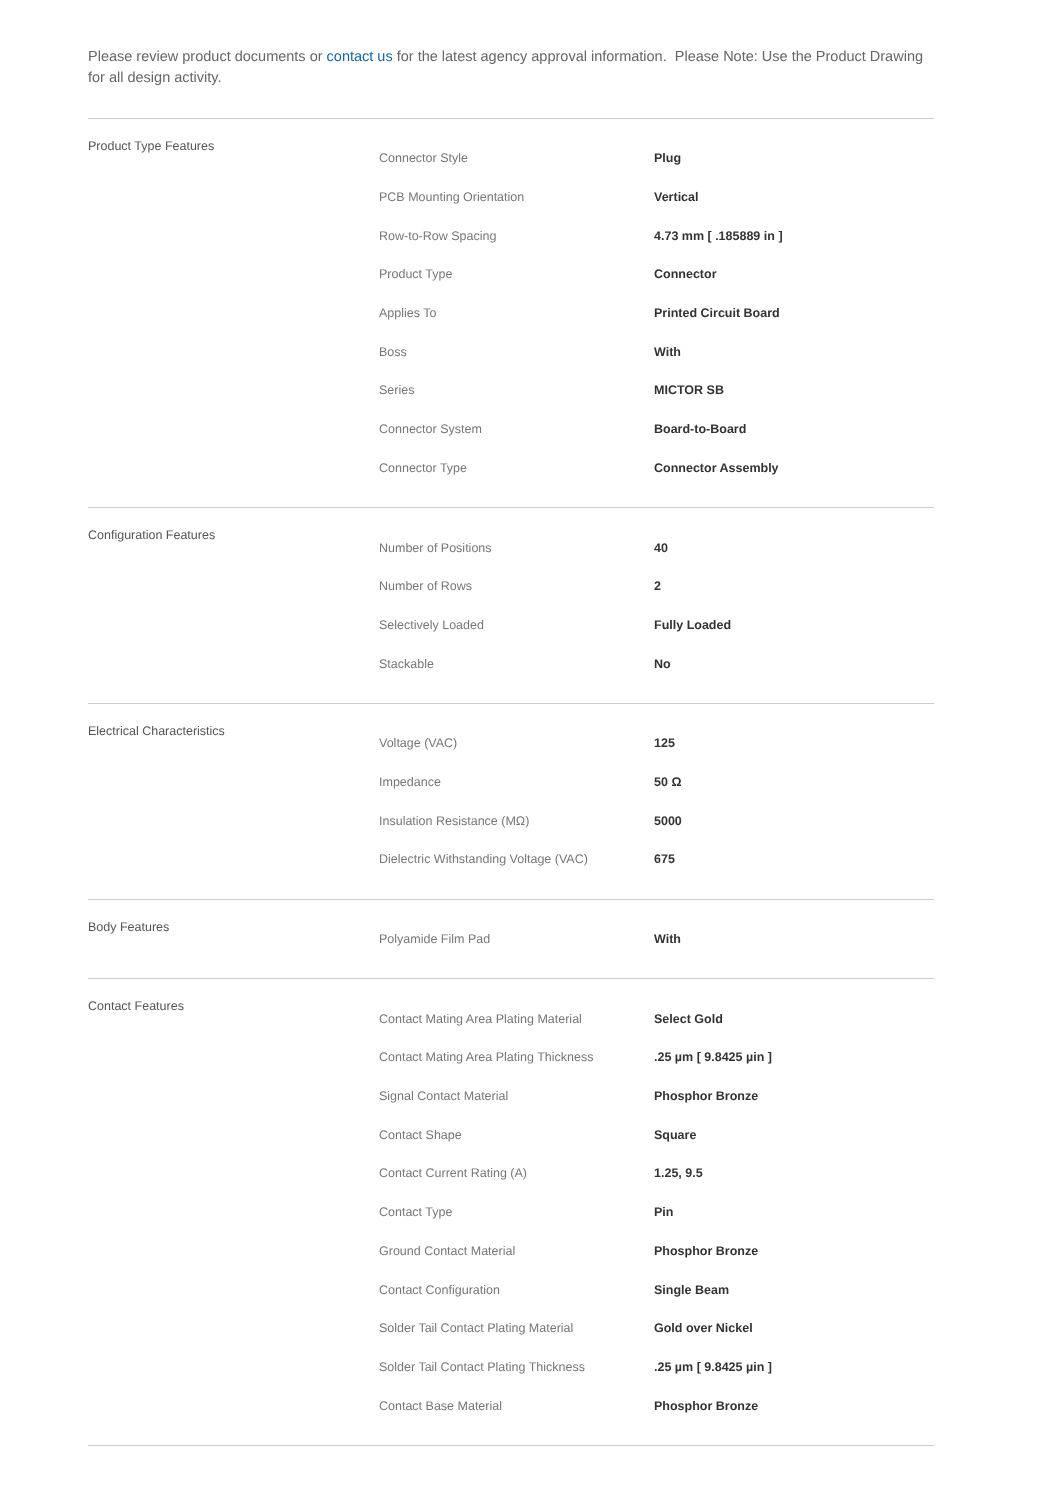Please review product documents or contact us for the latest agency approval information. Please Note: Use the Product Drawing for all design activity.
| Product Type Features | Connector Style | Plug |
| | PCB Mounting Orientation | Vertical |
| | Row-to-Row Spacing | 4.73 mm [ .185889 in ] |
| | Product Type | Connector |
| | Applies To | Printed Circuit Board |
| | Boss | With |
| | Series | MICTOR SB |
| | Connector System | Board-to-Board |
| | Connector Type | Connector Assembly |
| Configuration Features | Number of Positions | 40 |
| | Number of Rows | 2 |
| | Selectively Loaded | Fully Loaded |
| | Stackable | No |
| Electrical Characteristics | Voltage (VAC) | 125 |
| | Impedance | 50 Ω |
| | Insulation Resistance (MΩ) | 5000 |
| | Dielectric Withstanding Voltage (VAC) | 675 |
| Body Features | Polyamide Film Pad | With |
| Contact Features | Contact Mating Area Plating Material | Select Gold |
| | Contact Mating Area Plating Thickness | .25 µm [ 9.8425 µin ] |
| | Signal Contact Material | Phosphor Bronze |
| | Contact Shape | Square |
| | Contact Current Rating (A) | 1.25, 9.5 |
| | Contact Type | Pin |
| | Ground Contact Material | Phosphor Bronze |
| | Contact Configuration | Single Beam |
| | Solder Tail Contact Plating Material | Gold over Nickel |
| | Solder Tail Contact Plating Thickness | .25 µm [ 9.8425 µin ] |
| | Contact Base Material | Phosphor Bronze |